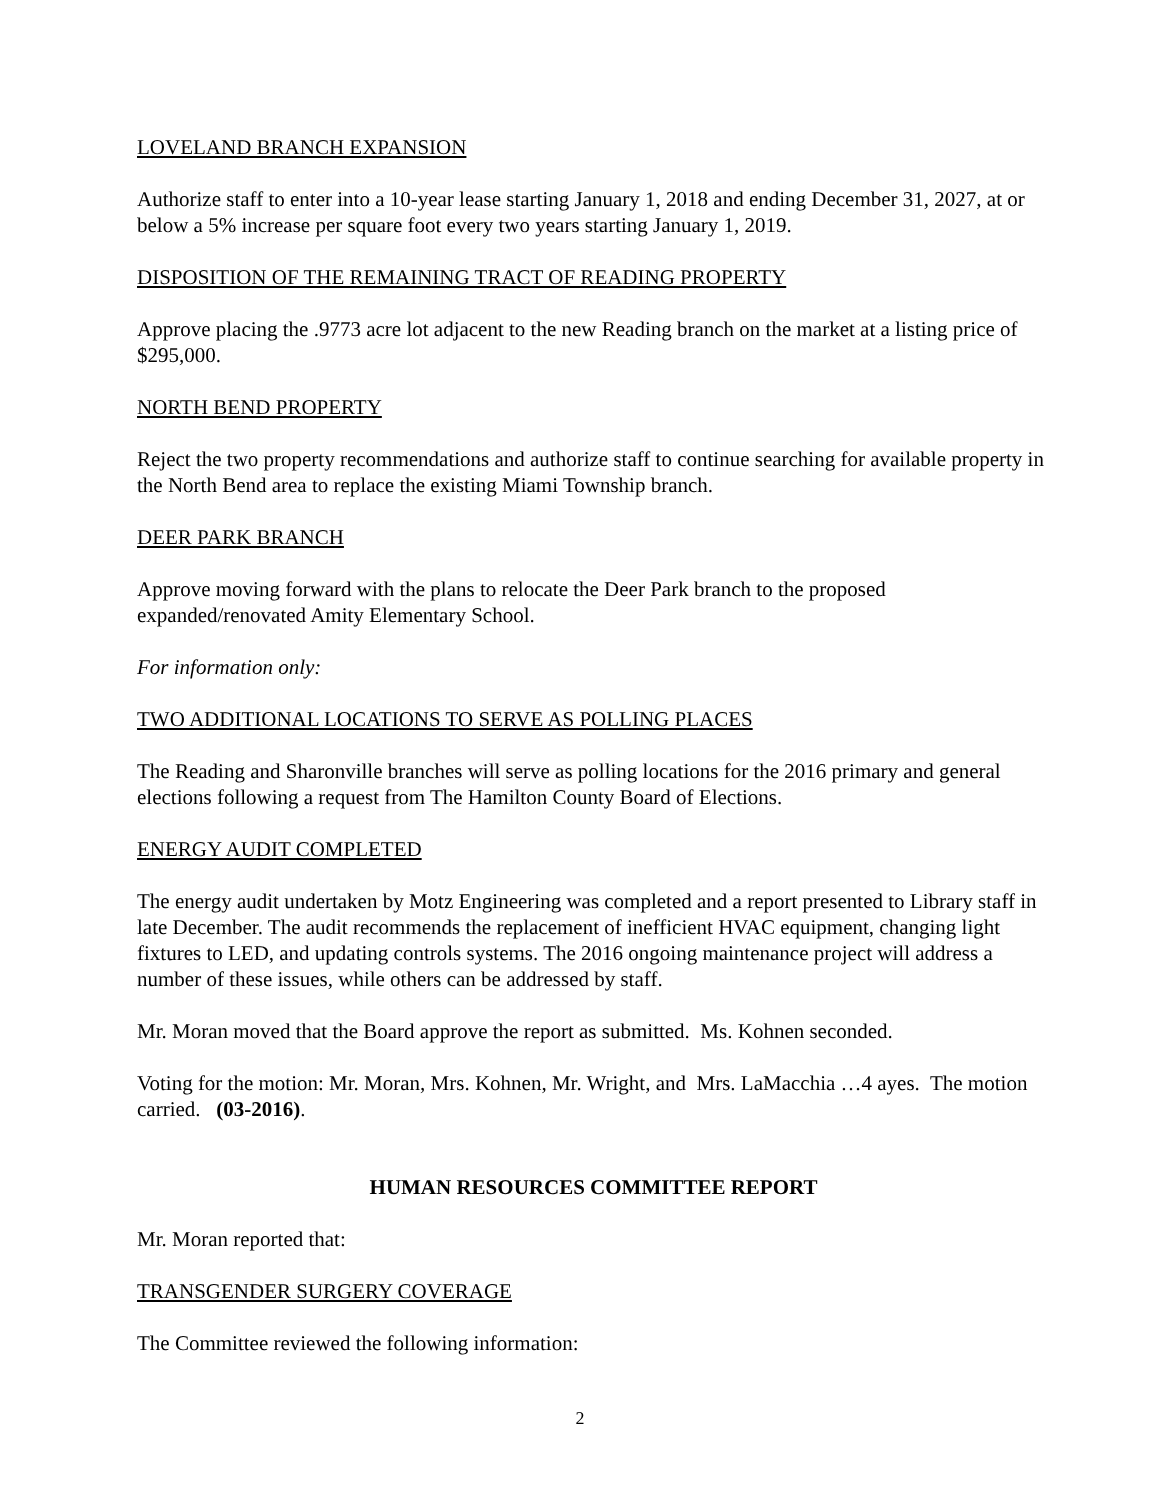LOVELAND BRANCH EXPANSION
Authorize staff to enter into a 10-year lease starting January 1, 2018 and ending December 31, 2027, at or below a 5% increase per square foot every two years starting January 1, 2019.
DISPOSITION OF THE REMAINING TRACT OF READING PROPERTY
Approve placing the .9773 acre lot adjacent to the new Reading branch on the market at a listing price of $295,000.
NORTH BEND PROPERTY
Reject the two property recommendations and authorize staff to continue searching for available property in the North Bend area to replace the existing Miami Township branch.
DEER PARK BRANCH
Approve moving forward with the plans to relocate the Deer Park branch to the proposed expanded/renovated Amity Elementary School.
For information only:
TWO ADDITIONAL LOCATIONS TO SERVE AS POLLING PLACES
The Reading and Sharonville branches will serve as polling locations for the 2016 primary and general elections following a request from The Hamilton County Board of Elections.
ENERGY AUDIT COMPLETED
The energy audit undertaken by Motz Engineering was completed and a report presented to Library staff in late December. The audit recommends the replacement of inefficient HVAC equipment, changing light fixtures to LED, and updating controls systems. The 2016 ongoing maintenance project will address a number of these issues, while others can be addressed by staff.
Mr. Moran moved that the Board approve the report as submitted. Ms. Kohnen seconded.
Voting for the motion: Mr. Moran, Mrs. Kohnen, Mr. Wright, and Mrs. LaMacchia …4 ayes. The motion carried. (03-2016).
HUMAN RESOURCES COMMITTEE REPORT
Mr. Moran reported that:
TRANSGENDER SURGERY COVERAGE
The Committee reviewed the following information:
2